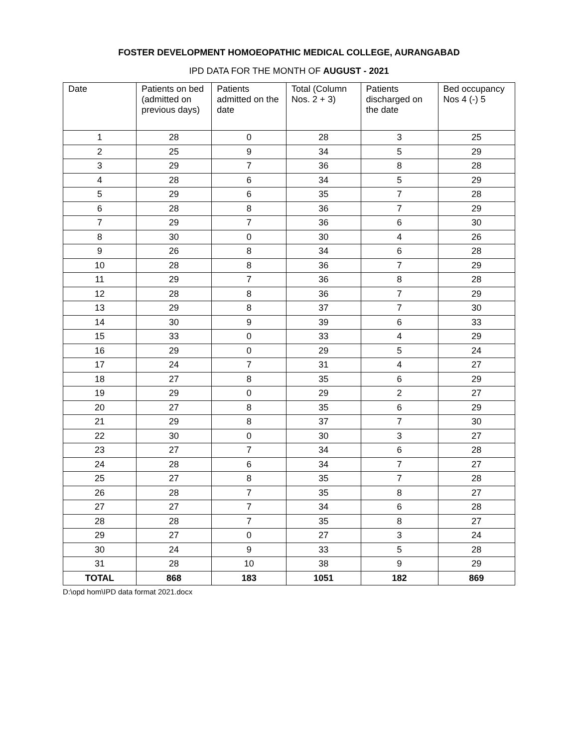FOSTER DEVELOPMENT HOMOEOPATHIC MEDICAL COLLEGE, AURANGABAD
IPD DATA FOR THE MONTH OF AUGUST - 2021
| Date | Patients on bed (admitted on previous days) | Patients admitted on the date | Total (Column Nos. 2 + 3) | Patients discharged on the date | Bed occupancy Nos 4 (-) 5 |
| --- | --- | --- | --- | --- | --- |
| 1 | 28 | 0 | 28 | 3 | 25 |
| 2 | 25 | 9 | 34 | 5 | 29 |
| 3 | 29 | 7 | 36 | 8 | 28 |
| 4 | 28 | 6 | 34 | 5 | 29 |
| 5 | 29 | 6 | 35 | 7 | 28 |
| 6 | 28 | 8 | 36 | 7 | 29 |
| 7 | 29 | 7 | 36 | 6 | 30 |
| 8 | 30 | 0 | 30 | 4 | 26 |
| 9 | 26 | 8 | 34 | 6 | 28 |
| 10 | 28 | 8 | 36 | 7 | 29 |
| 11 | 29 | 7 | 36 | 8 | 28 |
| 12 | 28 | 8 | 36 | 7 | 29 |
| 13 | 29 | 8 | 37 | 7 | 30 |
| 14 | 30 | 9 | 39 | 6 | 33 |
| 15 | 33 | 0 | 33 | 4 | 29 |
| 16 | 29 | 0 | 29 | 5 | 24 |
| 17 | 24 | 7 | 31 | 4 | 27 |
| 18 | 27 | 8 | 35 | 6 | 29 |
| 19 | 29 | 0 | 29 | 2 | 27 |
| 20 | 27 | 8 | 35 | 6 | 29 |
| 21 | 29 | 8 | 37 | 7 | 30 |
| 22 | 30 | 0 | 30 | 3 | 27 |
| 23 | 27 | 7 | 34 | 6 | 28 |
| 24 | 28 | 6 | 34 | 7 | 27 |
| 25 | 27 | 8 | 35 | 7 | 28 |
| 26 | 28 | 7 | 35 | 8 | 27 |
| 27 | 27 | 7 | 34 | 6 | 28 |
| 28 | 28 | 7 | 35 | 8 | 27 |
| 29 | 27 | 0 | 27 | 3 | 24 |
| 30 | 24 | 9 | 33 | 5 | 28 |
| 31 | 28 | 10 | 38 | 9 | 29 |
| TOTAL | 868 | 183 | 1051 | 182 | 869 |
D:\opd hom\IPD data format 2021.docx